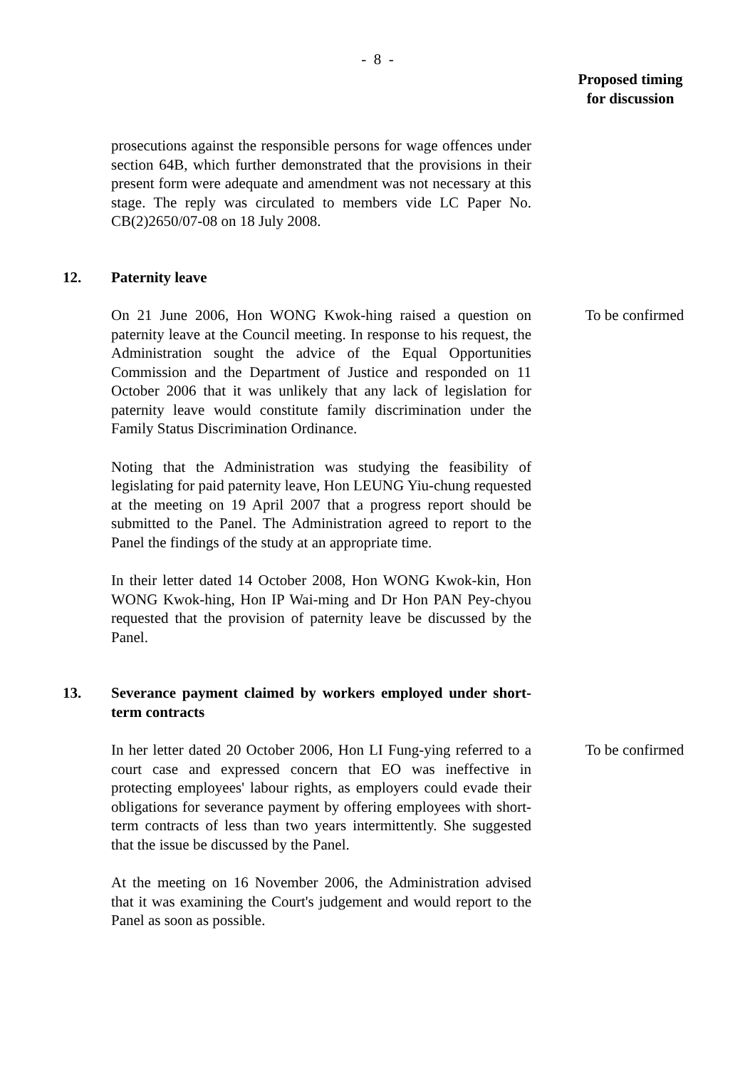- 8 -
Proposed timing
for discussion
prosecutions against the responsible persons for wage offences under section 64B, which further demonstrated that the provisions in their present form were adequate and amendment was not necessary at this stage. The reply was circulated to members vide LC Paper No. CB(2)2650/07-08 on 18 July 2008.
12. Paternity leave
On 21 June 2006, Hon WONG Kwok-hing raised a question on paternity leave at the Council meeting. In response to his request, the Administration sought the advice of the Equal Opportunities Commission and the Department of Justice and responded on 11 October 2006 that it was unlikely that any lack of legislation for paternity leave would constitute family discrimination under the Family Status Discrimination Ordinance.
To be confirmed
Noting that the Administration was studying the feasibility of legislating for paid paternity leave, Hon LEUNG Yiu-chung requested at the meeting on 19 April 2007 that a progress report should be submitted to the Panel. The Administration agreed to report to the Panel the findings of the study at an appropriate time.
In their letter dated 14 October 2008, Hon WONG Kwok-kin, Hon WONG Kwok-hing, Hon IP Wai-ming and Dr Hon PAN Pey-chyou requested that the provision of paternity leave be discussed by the Panel.
13. Severance payment claimed by workers employed under short-term contracts
In her letter dated 20 October 2006, Hon LI Fung-ying referred to a court case and expressed concern that EO was ineffective in protecting employees' labour rights, as employers could evade their obligations for severance payment by offering employees with short-term contracts of less than two years intermittently. She suggested that the issue be discussed by the Panel.
To be confirmed
At the meeting on 16 November 2006, the Administration advised that it was examining the Court's judgement and would report to the Panel as soon as possible.